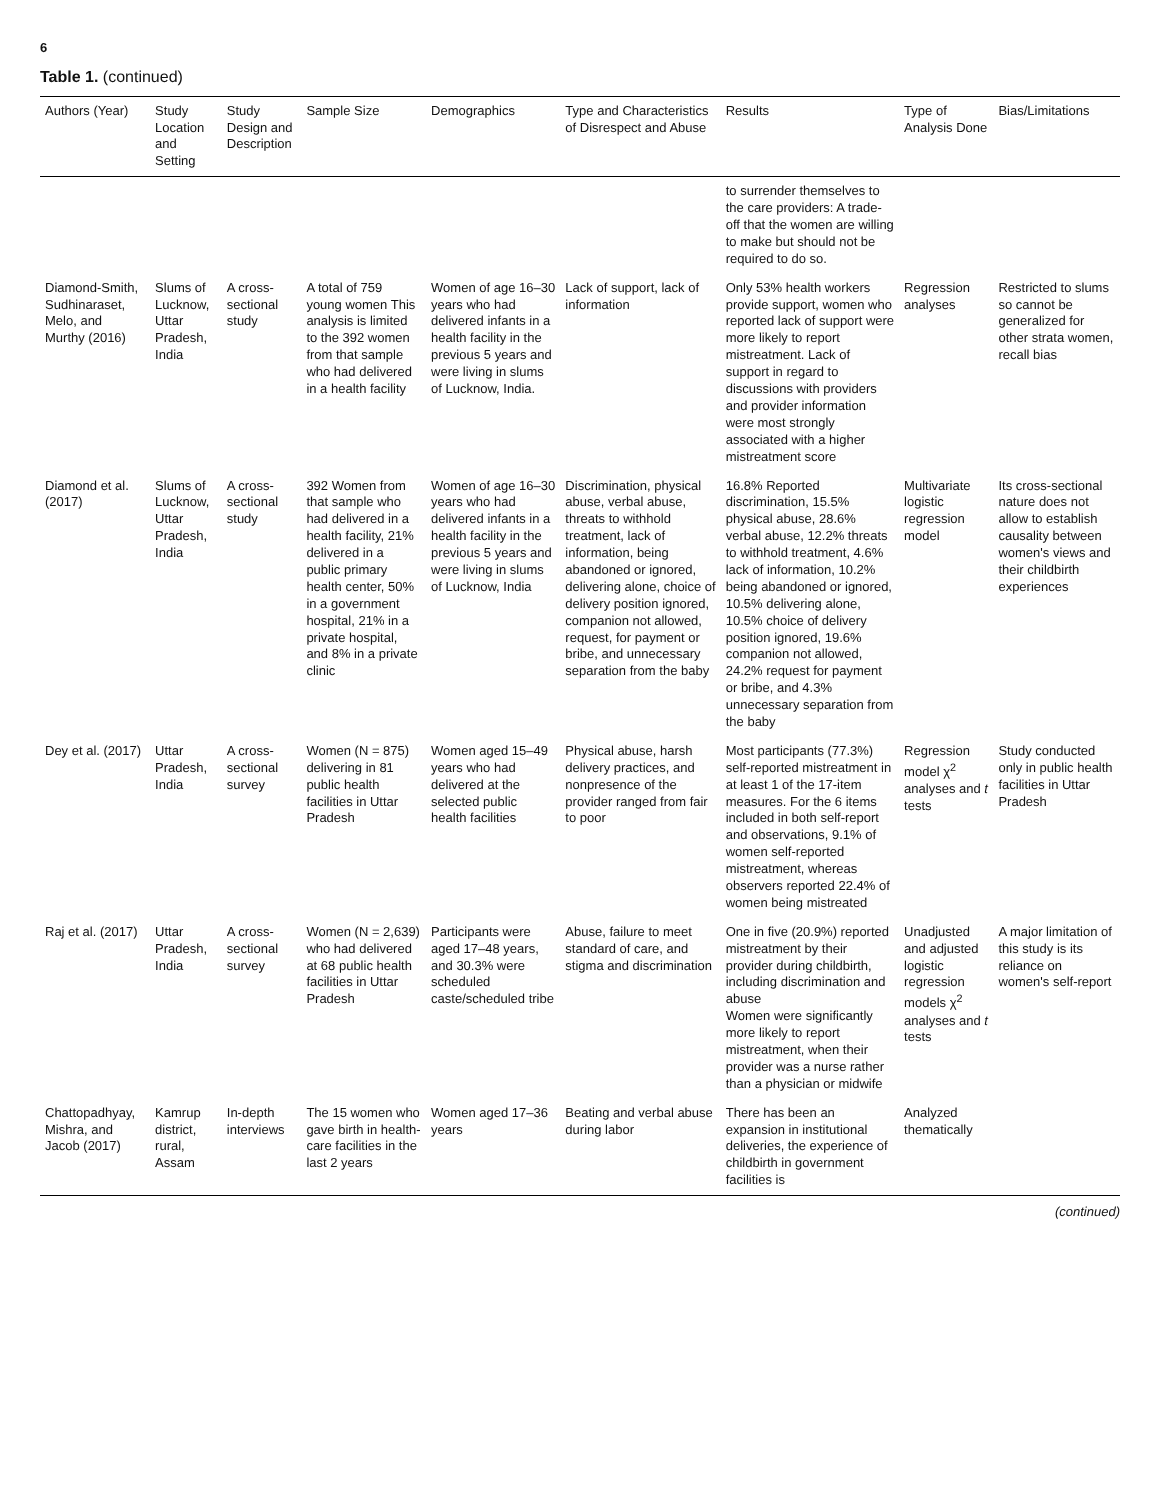6
Table 1. (continued)
| Authors (Year) | Study Location and Setting | Study Design and Description | Sample Size | Demographics | Type and Characteristics of Disrespect and Abuse | Results | Type of Analysis Done | Bias/Limitations |
| --- | --- | --- | --- | --- | --- | --- | --- | --- |
| | | | | | | to surrender themselves to the care providers: A trade-off that the women are willing to make but should not be required to do so. | | |
| Diamond-Smith, Sudhinaraset, Melo, and Murthy (2016) | Slums of Lucknow, Uttar Pradesh, India | A cross-sectional study | A total of 759 young women This analysis is limited to the 392 women from that sample who had delivered in a health facility | Women of age 16–30 years who had delivered infants in a health facility in the previous 5 years and were living in slums of Lucknow, India. | Lack of support, lack of information | Only 53% health workers provide support, women who reported lack of support were more likely to report mistreatment. Lack of support in regard to discussions with providers and provider information were most strongly associated with a higher mistreatment score | Regression analyses | Restricted to slums so cannot be generalized for other strata women, recall bias |
| Diamond et al. (2017) | Slums of Lucknow, Uttar Pradesh, India | A cross-sectional study | 392 Women from that sample who had delivered in a health facility, 21% delivered in a public primary health center, 50% in a government hospital, 21% in a private hospital, and 8% in a private clinic | Women of age 16–30 years who had delivered infants in a health facility in the previous 5 years and were living in slums of Lucknow, India | Discrimination, physical abuse, verbal abuse, threats to withhold treatment, lack of information, being abandoned or ignored, delivering alone, choice of delivery position ignored, companion not allowed, request, for payment or bribe, and unnecessary separation from the baby | 16.8% Reported discrimination, 15.5% physical abuse, 28.6% verbal abuse, 12.2% threats to withhold treatment, 4.6% lack of information, 10.2% being abandoned or ignored, 10.5% delivering alone, 10.5% choice of delivery position ignored, 19.6% companion not allowed, 24.2% request for payment or bribe, and 4.3% unnecessary separation from the baby | Multivariate logistic regression model | Its cross-sectional nature does not allow to establish causality between women's views and their childbirth experiences |
| Dey et al. (2017) | Uttar Pradesh, India | A cross-sectional survey | Women (N = 875) delivering in 81 public health facilities in Uttar Pradesh | Women aged 15–49 years who had delivered at the selected public health facilities | Physical abuse, harsh delivery practices, and nonpresence of the provider ranged from fair to poor | Most participants (77.3%) self-reported mistreatment in at least 1 of the 17-item measures. For the 6 items included in both self-report and observations, 9.1% of women self-reported mistreatment, whereas observers reported 22.4% of women being mistreated | Regression model χ<sup>2</sup> analyses and t tests | Study conducted only in public health facilities in Uttar Pradesh |
| Raj et al. (2017) | Uttar Pradesh, India | A cross-sectional survey | Women (N = 2,639) who had delivered at 68 public health facilities in Uttar Pradesh | Participants were aged 17–48 years, and 30.3% were scheduled caste/scheduled tribe | Abuse, failure to meet standard of care, and stigma and discrimination | One in five (20.9%) reported mistreatment by their provider during childbirth, including discrimination and abuse Women were significantly more likely to report mistreatment, when their provider was a nurse rather than a physician or midwife | Unadjusted and adjusted logistic regression models χ<sup>2</sup> analyses and t tests | A major limitation of this study is its reliance on women's self-report |
| Chattopadhyay, Mishra, and Jacob (2017) | Kamrup district, rural, Assam | In-depth interviews | The 15 women who gave birth in health-care facilities in the last 2 years | Women aged 17–36 years | Beating and verbal abuse during labor | There has been an expansion in institutional deliveries, the experience of childbirth in government facilities is | Analyzed thematically | |
(continued)